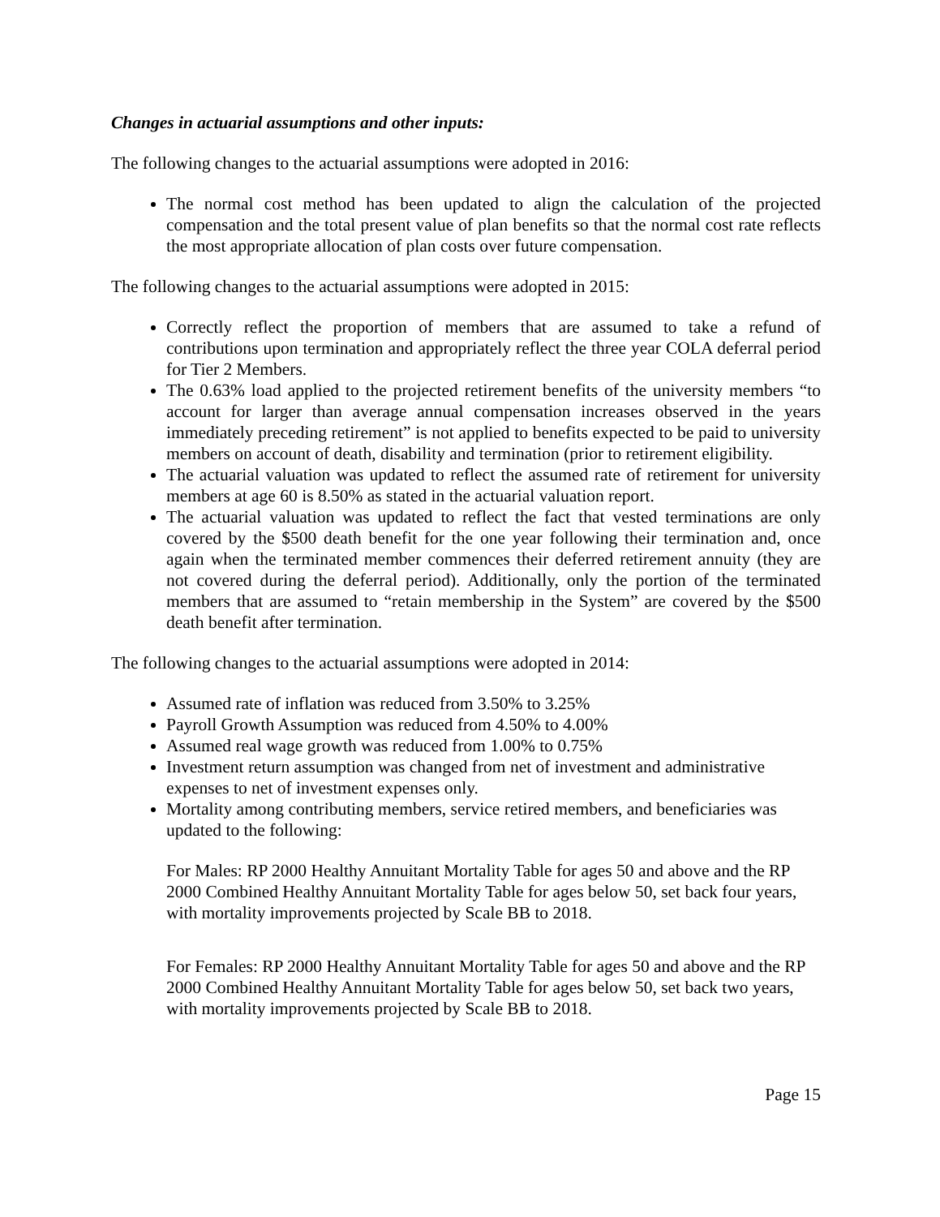Changes in actuarial assumptions and other inputs:
The following changes to the actuarial assumptions were adopted in 2016:
The normal cost method has been updated to align the calculation of the projected compensation and the total present value of plan benefits so that the normal cost rate reflects the most appropriate allocation of plan costs over future compensation.
The following changes to the actuarial assumptions were adopted in 2015:
Correctly reflect the proportion of members that are assumed to take a refund of contributions upon termination and appropriately reflect the three year COLA deferral period for Tier 2 Members.
The 0.63% load applied to the projected retirement benefits of the university members “to account for larger than average annual compensation increases observed in the years immediately preceding retirement” is not applied to benefits expected to be paid to university members on account of death, disability and termination (prior to retirement eligibility.
The actuarial valuation was updated to reflect the assumed rate of retirement for university members at age 60 is 8.50% as stated in the actuarial valuation report.
The actuarial valuation was updated to reflect the fact that vested terminations are only covered by the $500 death benefit for the one year following their termination and, once again when the terminated member commences their deferred retirement annuity (they are not covered during the deferral period). Additionally, only the portion of the terminated members that are assumed to “retain membership in the System” are covered by the $500 death benefit after termination.
The following changes to the actuarial assumptions were adopted in 2014:
Assumed rate of inflation was reduced from 3.50% to 3.25%
Payroll Growth Assumption was reduced from 4.50% to 4.00%
Assumed real wage growth was reduced from 1.00% to 0.75%
Investment return assumption was changed from net of investment and administrative expenses to net of investment expenses only.
Mortality among contributing members, service retired members, and beneficiaries was updated to the following:
For Males: RP 2000 Healthy Annuitant Mortality Table for ages 50 and above and the RP 2000 Combined Healthy Annuitant Mortality Table for ages below 50, set back four years, with mortality improvements projected by Scale BB to 2018.
For Females: RP 2000 Healthy Annuitant Mortality Table for ages 50 and above and the RP 2000 Combined Healthy Annuitant Mortality Table for ages below 50, set back two years, with mortality improvements projected by Scale BB to 2018.
Page 15